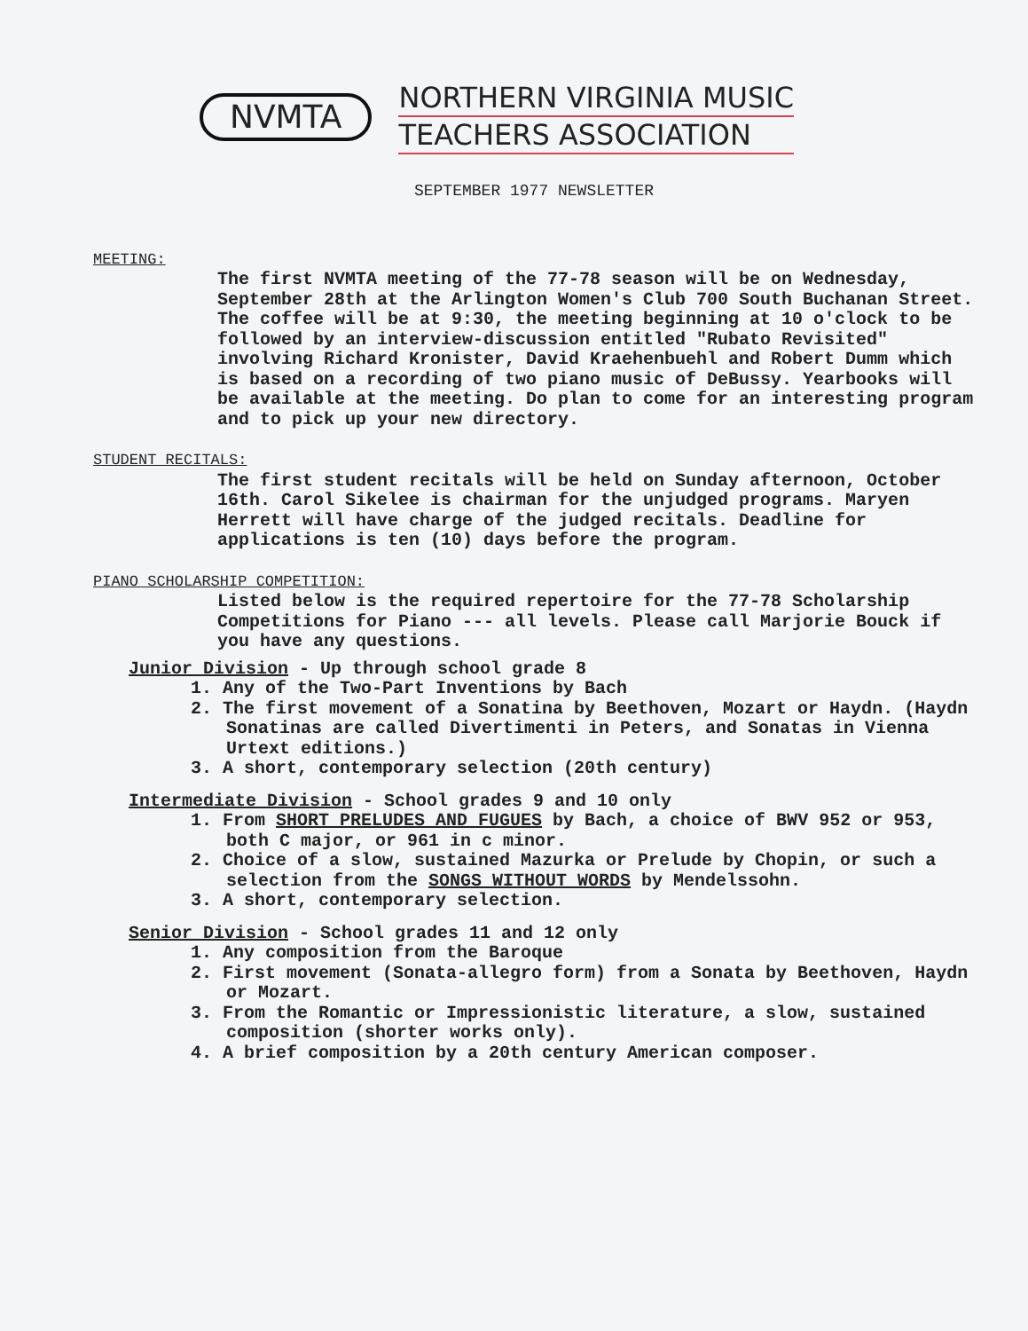NVMTA
NORTHERN VIRGINIA MUSIC
TEACHERS ASSOCIATION
SEPTEMBER 1977 NEWSLETTER
MEETING:
The first NVMTA meeting of the 77-78 season will be on Wednesday, September 28th at the Arlington Women's Club 700 South Buchanan Street. The coffee will be at 9:30, the meeting beginning at 10 o'clock to be followed by an interview-discussion entitled "Rubato Revisited" involving Richard Kronister, David Kraehenbuehl and Robert Dumm which is based on a recording of two piano music of DeBussy. Yearbooks will be available at the meeting. Do plan to come for an interesting program and to pick up your new directory.
STUDENT RECITALS:
The first student recitals will be held on Sunday afternoon, October 16th. Carol Sikelee is chairman for the unjudged programs. Maryen Herrett will have charge of the judged recitals. Deadline for applications is ten (10) days before the program.
PIANO SCHOLARSHIP COMPETITION:
Listed below is the required repertoire for the 77-78 Scholarship Competitions for Piano --- all levels. Please call Marjorie Bouck if you have any questions.
Junior Division - Up through school grade 8
1. Any of the Two-Part Inventions by Bach
2. The first movement of a Sonatina by Beethoven, Mozart or Haydn. (Haydn Sonatinas are called Divertimenti in Peters, and Sonatas in Vienna Urtext editions.)
3. A short, contemporary selection (20th century)
Intermediate Division - School grades 9 and 10 only
1. From SHORT PRELUDES AND FUGUES by Bach, a choice of BWV 952 or 953, both C major, or 961 in c minor.
2. Choice of a slow, sustained Mazurka or Prelude by Chopin, or such a selection from the SONGS WITHOUT WORDS by Mendelssohn.
3. A short, contemporary selection.
Senior Division - School grades 11 and 12 only
1. Any composition from the Baroque
2. First movement (Sonata-allegro form) from a Sonata by Beethoven, Haydn or Mozart.
3. From the Romantic or Impressionistic literature, a slow, sustained composition (shorter works only).
4. A brief composition by a 20th century American composer.